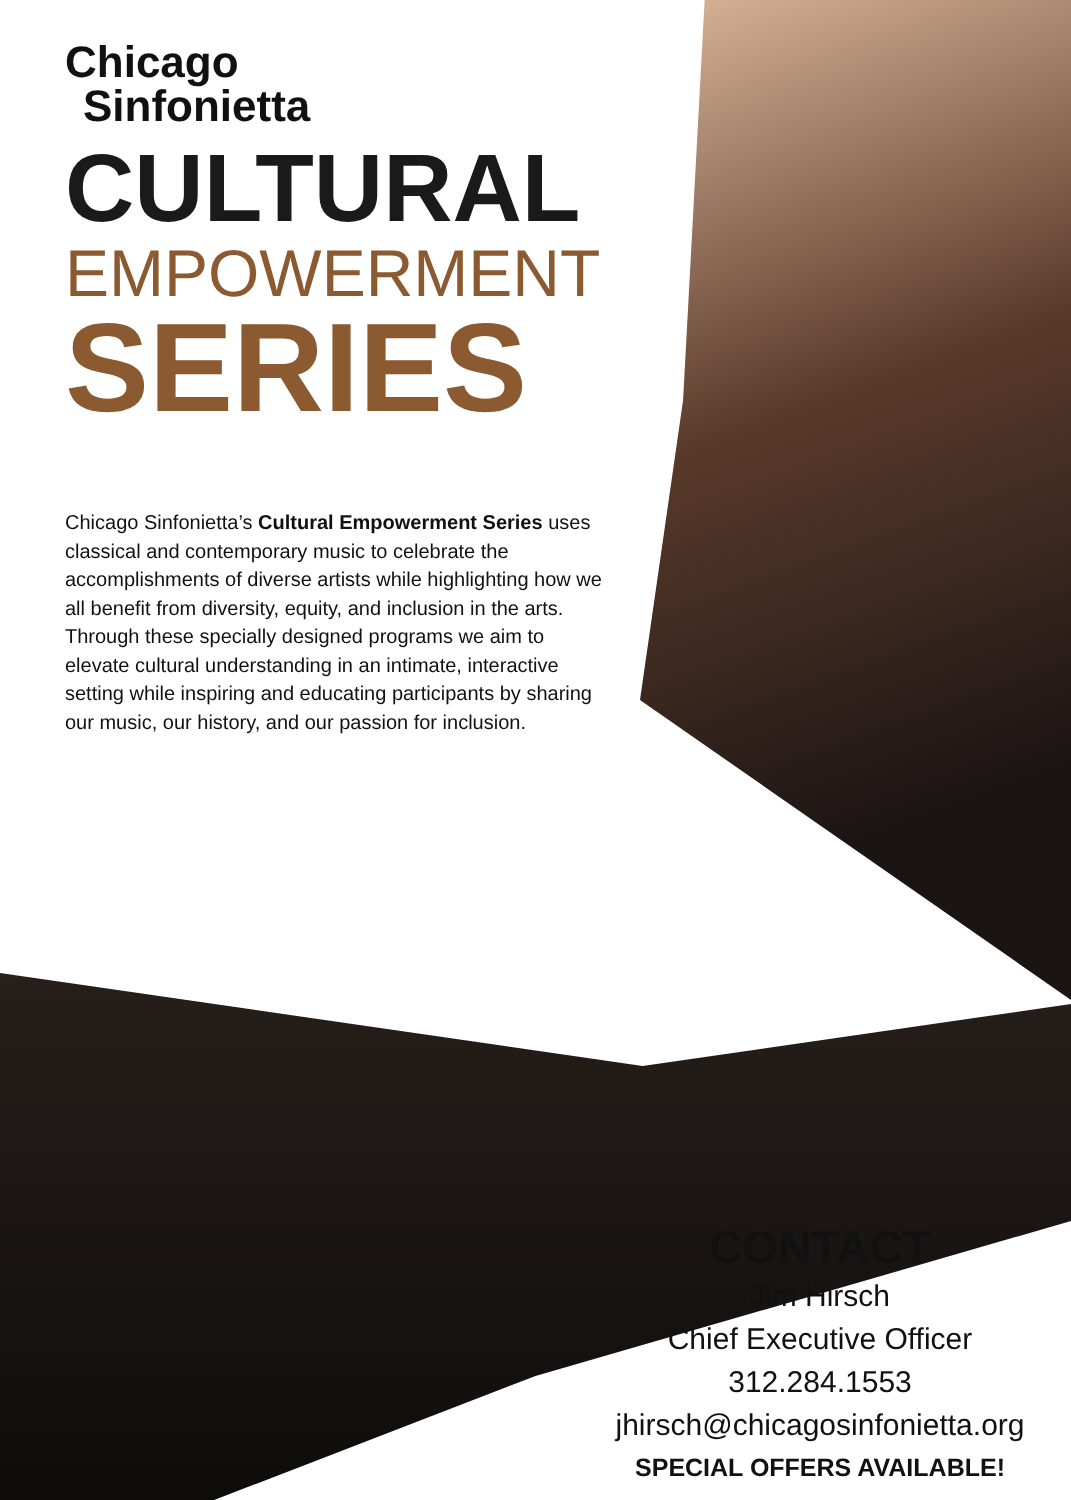Chicago
Sinfonietta
CULTURAL
EMPOWERMENT
SERIES
Chicago Sinfonietta’s Cultural Empowerment Series uses classical and contemporary music to celebrate the accomplishments of diverse artists while highlighting how we all benefit from diversity, equity, and inclusion in the arts. Through these specially designed programs we aim to elevate cultural understanding in an intimate, interactive setting while inspiring and educating participants by sharing our music, our history, and our passion for inclusion.
CONTACT
Jim Hirsch
Chief Executive Officer
312.284.1553
jhirsch@chicagosinfonietta.org
SPECIAL OFFERS AVAILABLE!